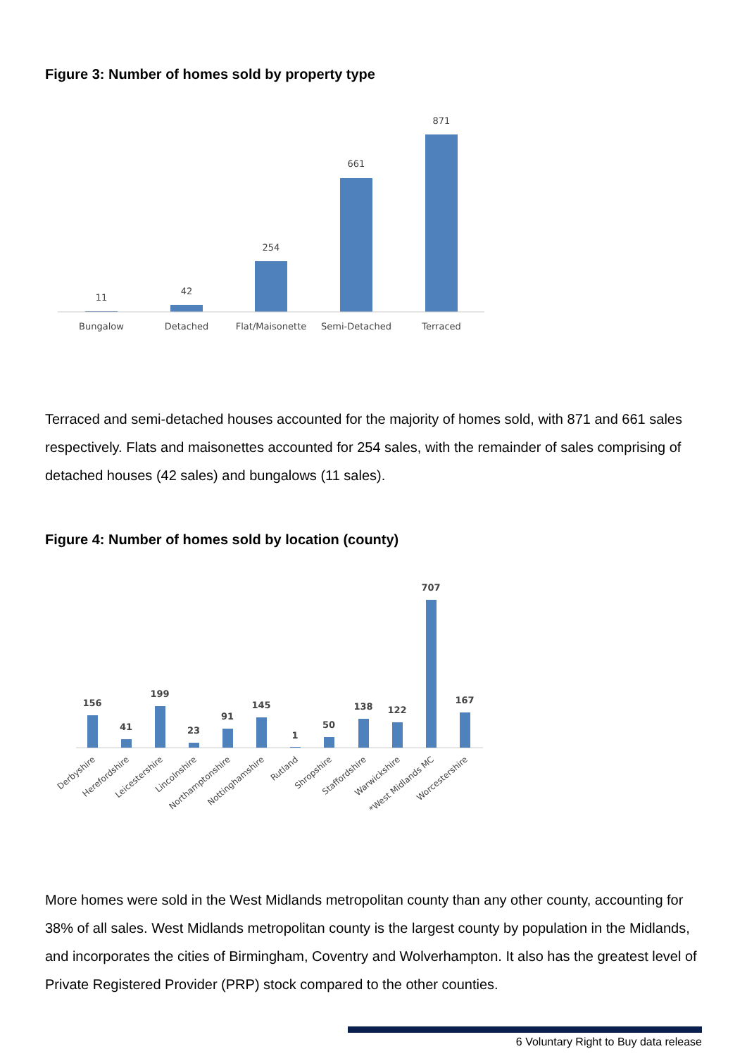Figure 3: Number of homes sold by property type
11
42
254
661
871
Bungalow
Detached
Flat/Maisonette
Semi-Detached
Terraced
Terraced and semi-detached houses accounted for the majority of homes sold, with 871 and 661 sales respectively. Flats and maisonettes accounted for 254 sales, with the remainder of sales comprising of detached houses (42 sales) and bungalows (11 sales).
Figure 4: Number of homes sold by location (county)
156
41
199
23
91
145
1
50
138
122
707
167
Derbyshire
Herefordshire
Leicestershire
Lincolnshire
Northamptonshire
Nottinghamshire
Rutland
Shropshire
Staffordshire
Warwickshire
*West Midlands MC
Worcestershire
More homes were sold in the West Midlands metropolitan county than any other county, accounting for 38% of all sales. West Midlands metropolitan county is the largest county by population in the Midlands, and incorporates the cities of Birmingham, Coventry and Wolverhampton. It also has the greatest level of Private Registered Provider (PRP) stock compared to the other counties.
6 Voluntary Right to Buy data release